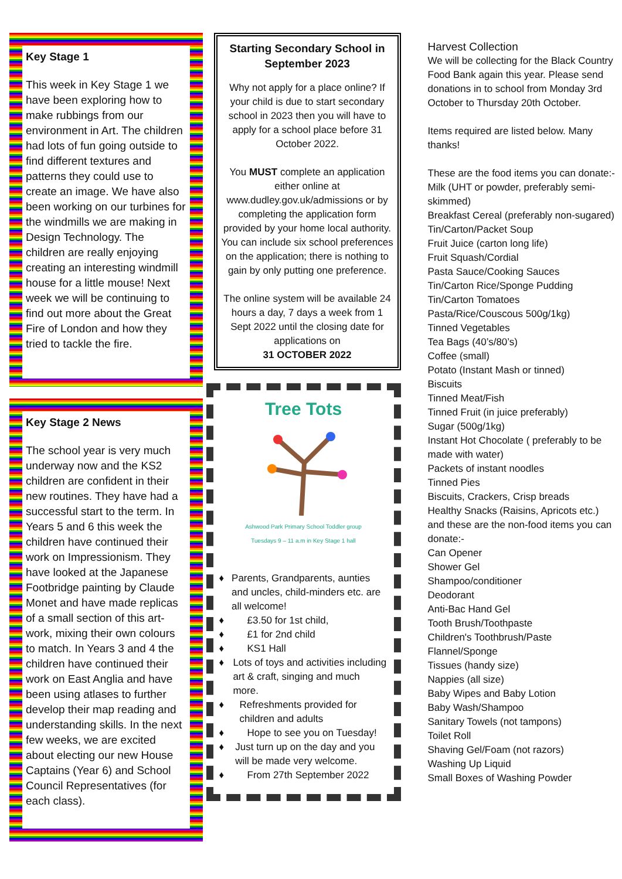Key Stage 1
This week in Key Stage 1 we have been exploring how to make rubbings from our environment in Art. The children had lots of fun going outside to find different textures and patterns they could use to create an image. We have also been working on our turbines for the windmills we are making in Design Technology. The children are really enjoying creating an interesting windmill house for a little mouse! Next week we will be continuing to find out more about the Great Fire of London and how they tried to tackle the fire.
Key Stage 2 News
The school year is very much underway now and the KS2 children are confident in their new routines. They have had a successful start to the term. In Years 5 and 6 this week the children have continued their work on Impressionism. They have looked at the Japanese Footbridge painting by Claude Monet and have made replicas of a small section of this art-work, mixing their own colours to match. In Years 3 and 4 the children have continued their work on East Anglia and have been using atlases to further develop their map reading and understanding skills. In the next few weeks, we are excited about electing our new House Captains (Year 6) and School Council Representatives (for each class).
Starting Secondary School in September 2023
Why not apply for a place online? If your child is due to start secondary school in 2023 then you will have to apply for a school place before 31 October 2022.
You MUST complete an application either online at www.dudley.gov.uk/admissions or by completing the application form provided by your home local authority. You can include six school preferences on the application; there is nothing to gain by only putting one preference.
The online system will be available 24 hours a day, 7 days a week from 1 Sept 2022 until the closing date for applications on
31 OCTOBER 2022
Tree Tots
Ashwood Park Primary School Toddler group
Tuesdays 9 – 11 a.m in Key Stage 1 hall
♦ Parents, Grandparents, aunties and uncles, child-minders etc. are all welcome!
♦ £3.50 for 1st child,
♦ £1 for 2nd child
♦ KS1 Hall
♦ Lots of toys and activities including art & craft, singing and much more.
♦ Refreshments provided for children and adults
♦ Hope to see you on Tuesday!
♦ Just turn up on the day and you will be made very welcome.
♦ From 27th September 2022
Harvest Collection
We will be collecting for the Black Country Food Bank again this year. Please send donations in to school from Monday 3rd October to Thursday 20th October.
Items required are listed below. Many thanks!
These are the food items you can donate:-
Milk (UHT or powder, preferably semi-skimmed)
Breakfast Cereal (preferably non-sugared)
Tin/Carton/Packet Soup
Fruit Juice (carton long life)
Fruit Squash/Cordial
Pasta Sauce/Cooking Sauces
Tin/Carton Rice/Sponge Pudding
Tin/Carton Tomatoes
Pasta/Rice/Couscous 500g/1kg)
Tinned Vegetables
Tea Bags (40’s/80’s)
Coffee (small)
Potato (Instant Mash or tinned)
Biscuits
Tinned Meat/Fish
Tinned Fruit (in juice preferably)
Sugar (500g/1kg)
Instant Hot Chocolate ( preferably to be made with water)
Packets of instant noodles
Tinned Pies
Biscuits, Crackers, Crisp breads
Healthy Snacks (Raisins, Apricots etc.)
and these are the non-food items you can donate:-
Can Opener
Shower Gel
Shampoo/conditioner
Deodorant
Anti-Bac Hand Gel
Tooth Brush/Toothpaste
Children's Toothbrush/Paste
Flannel/Sponge
Tissues (handy size)
Nappies (all size)
Baby Wipes and Baby Lotion
Baby Wash/Shampoo
Sanitary Towels (not tampons)
Toilet Roll
Shaving Gel/Foam (not razors)
Washing Up Liquid
Small Boxes of Washing Powder